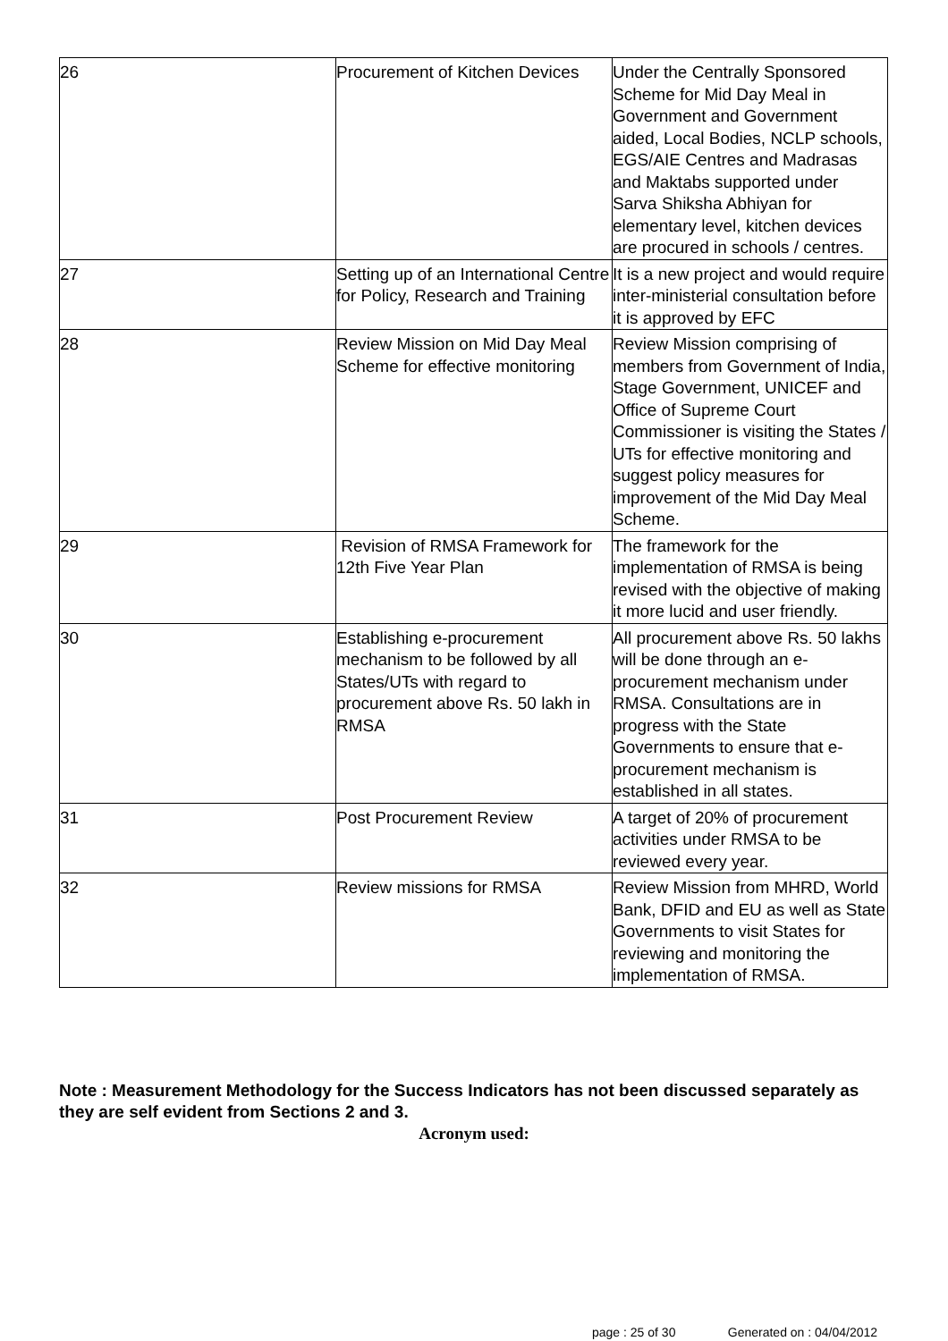| 26 | Procurement of Kitchen Devices | Under the Centrally Sponsored Scheme for Mid Day Meal in Government and Government aided, Local Bodies, NCLP schools, EGS/AIE Centres and Madrasas and Maktabs supported under Sarva Shiksha Abhiyan for elementary level, kitchen devices are procured in schools / centres. |
| 27 | Setting up of an International Centre for Policy, Research and Training | It is a new project and would require inter-ministerial consultation before it is approved by EFC |
| 28 | Review Mission on Mid Day Meal Scheme for effective monitoring | Review Mission comprising of members from Government of India, Stage Government, UNICEF and Office of Supreme Court Commissioner is visiting the States / UTs for effective monitoring and suggest policy measures for improvement of the Mid Day Meal Scheme. |
| 29 | Revision of RMSA Framework for 12th Five Year Plan | The framework for the implementation of RMSA is being revised with the objective of making it more lucid and user friendly. |
| 30 | Establishing e-procurement mechanism to be followed by all States/UTs with regard to procurement above Rs. 50 lakh in RMSA | All procurement above Rs. 50 lakhs will be done through an e-procurement mechanism under RMSA. Consultations are in progress with the State Governments to ensure that e-procurement mechanism is established in all states. |
| 31 | Post Procurement Review | A target of 20% of procurement activities under RMSA to be reviewed every year. |
| 32 | Review missions for RMSA | Review Mission from MHRD, World Bank, DFID and EU as well as State Governments to visit States for reviewing and monitoring the implementation of RMSA. |
Note : Measurement Methodology for the Success Indicators has not been discussed separately as they are self evident from Sections 2 and 3.
Acronym used:
page : 25 of 30 Generated on : 04/04/2012